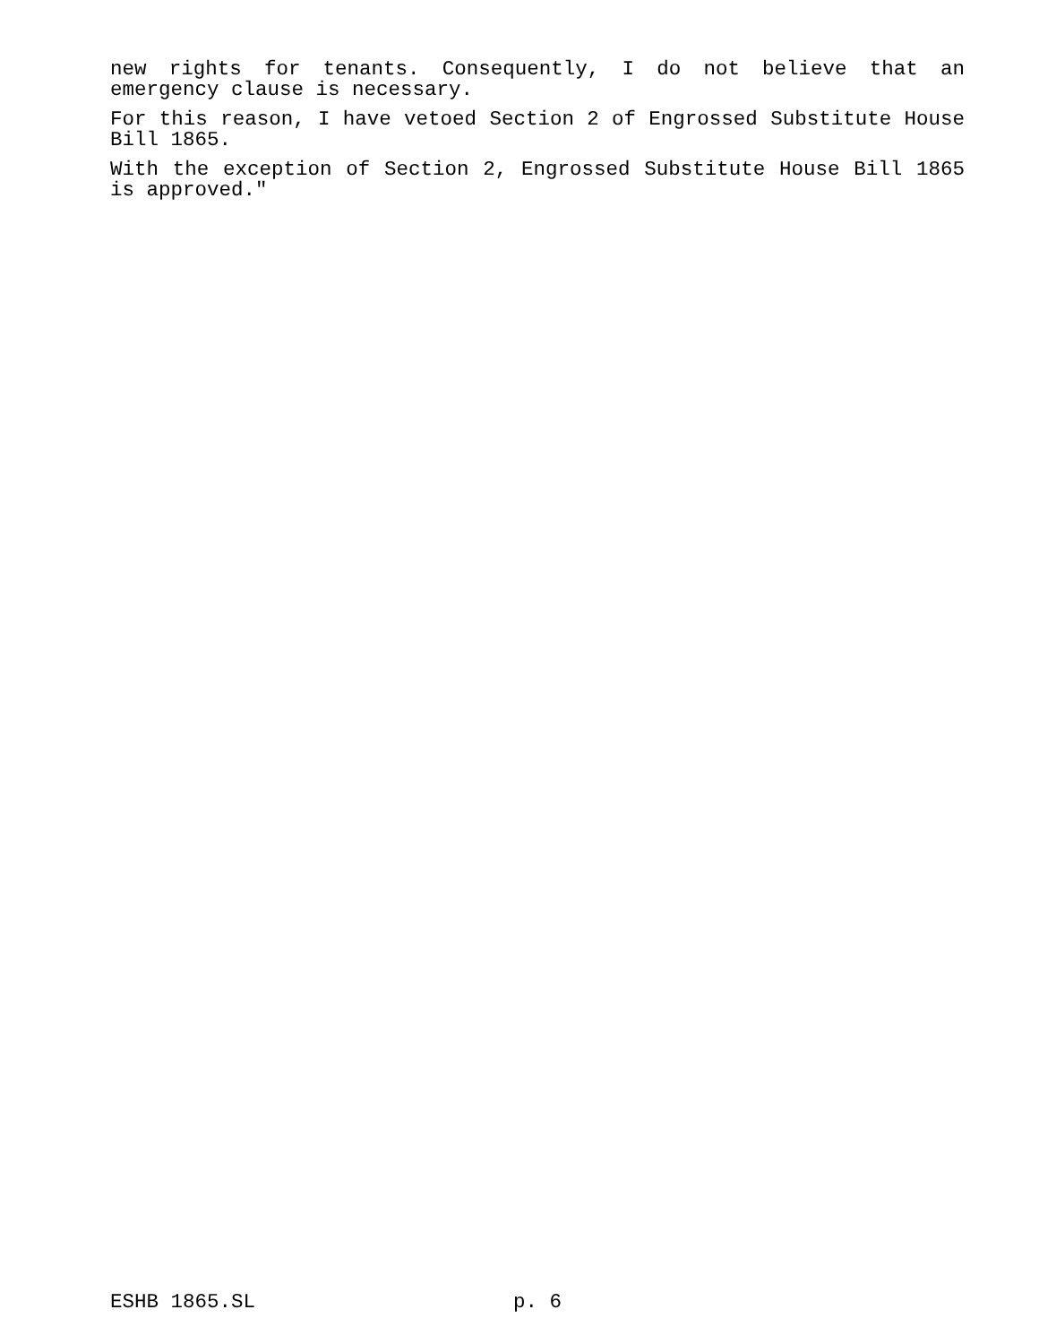new rights for tenants. Consequently, I do not believe that an emergency clause is necessary.
For this reason, I have vetoed Section 2 of Engrossed Substitute House Bill 1865.
With the exception of Section 2, Engrossed Substitute House Bill 1865 is approved."
ESHB 1865.SL p. 6